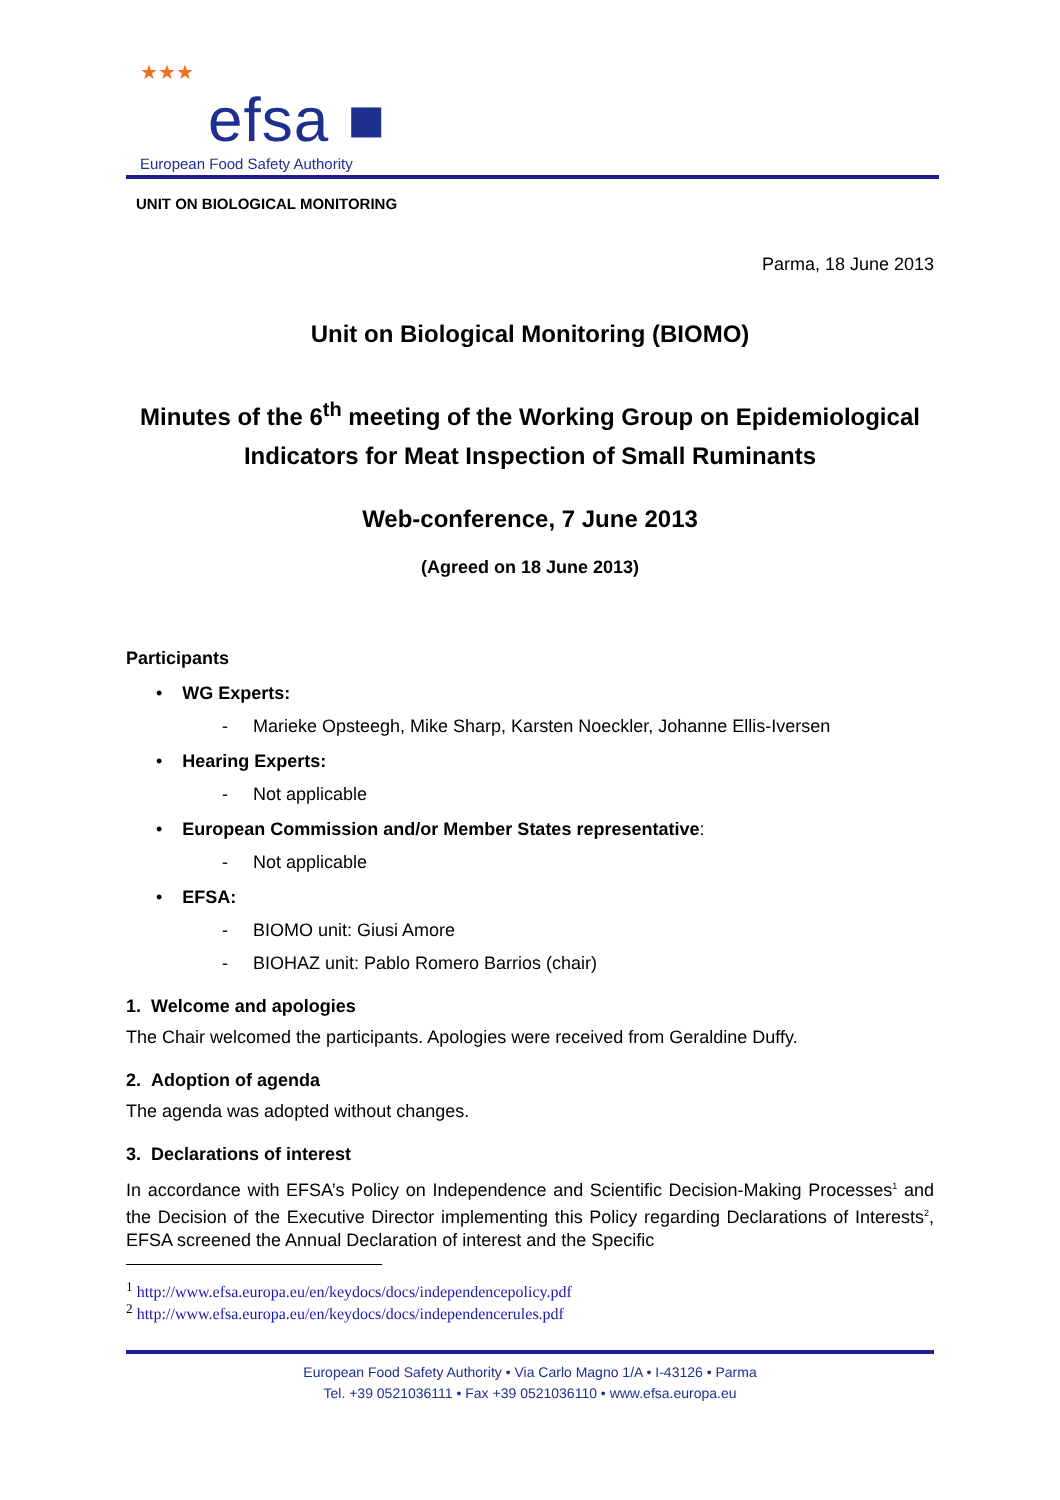★★★
efsa ■
European Food Safety Authority
UNIT ON BIOLOGICAL MONITORING
Parma, 18 June 2013
Unit on Biological Monitoring (BIOMO)
Minutes of the 6<sup>th</sup> meeting of the Working Group on Epidemiological Indicators for Meat Inspection of Small Ruminants
Web-conference, 7 June 2013
(Agreed on 18 June 2013)
Participants
• WG Experts:
- Marieke Opsteegh, Mike Sharp, Karsten Noeckler, Johanne Ellis-Iversen
• Hearing Experts:
- Not applicable
• European Commission and/or Member States representative:
- Not applicable
• EFSA:
- BIOMO unit: Giusi Amore
- BIOHAZ unit: Pablo Romero Barrios (chair)
1. Welcome and apologies
The Chair welcomed the participants. Apologies were received from Geraldine Duffy.
2. Adoption of agenda
The agenda was adopted without changes.
3. Declarations of interest
In accordance with EFSA’s Policy on Independence and Scientific Decision-Making Processes<sup>1</sup> and the Decision of the Executive Director implementing this Policy regarding Declarations of Interests<sup>2</sup>, EFSA screened the Annual Declaration of interest and the Specific
<sup>1</sup> http://www.efsa.europa.eu/en/keydocs/docs/independencepolicy.pdf
<sup>2</sup> http://www.efsa.europa.eu/en/keydocs/docs/independencerules.pdf
European Food Safety Authority • Via Carlo Magno 1/A • I-43126 • Parma
Tel. +39 0521036111 • Fax +39 0521036110 • www.efsa.europa.eu